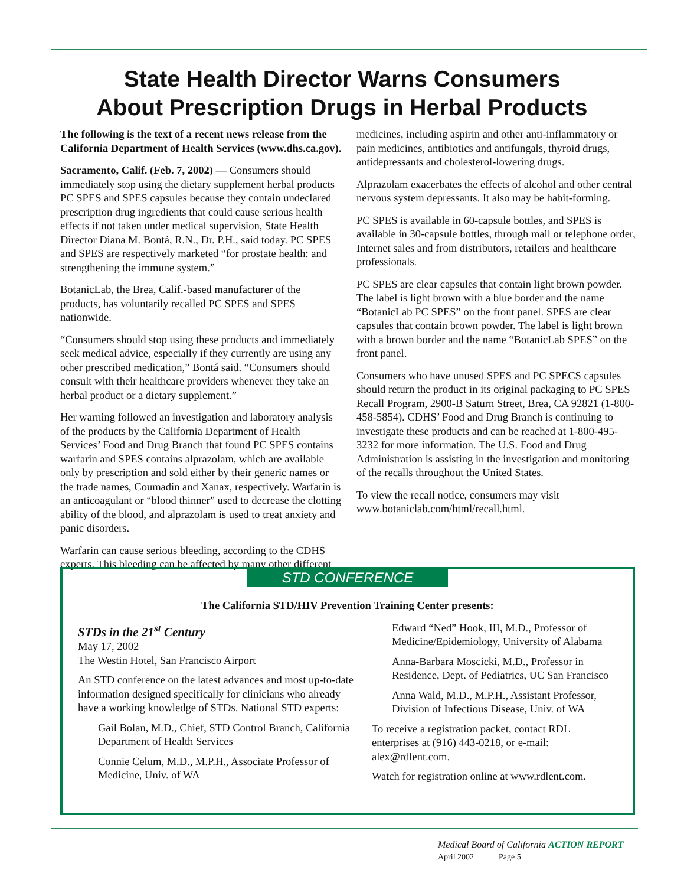State Health Director Warns Consumers
About Prescription Drugs in Herbal Products
The following is the text of a recent news release from the California Department of Health Services (www.dhs.ca.gov).
Sacramento, Calif. (Feb. 7, 2002) — Consumers should immediately stop using the dietary supplement herbal products PC SPES and SPES capsules because they contain undeclared prescription drug ingredients that could cause serious health effects if not taken under medical supervision, State Health Director Diana M. Bontá, R.N., Dr. P.H., said today. PC SPES and SPES are respectively marketed “for prostate health: and strengthening the immune system.”
BotanicLab, the Brea, Calif.-based manufacturer of the products, has voluntarily recalled PC SPES and SPES nationwide.
“Consumers should stop using these products and immediately seek medical advice, especially if they currently are using any other prescribed medication,” Bontá said. “Consumers should consult with their healthcare providers whenever they take an herbal product or a dietary supplement.”
Her warning followed an investigation and laboratory analysis of the products by the California Department of Health Services’ Food and Drug Branch that found PC SPES contains warfarin and SPES contains alprazolam, which are available only by prescription and sold either by their generic names or the trade names, Coumadin and Xanax, respectively. Warfarin is an anticoagulant or “blood thinner” used to decrease the clotting ability of the blood, and alprazolam is used to treat anxiety and panic disorders.
Warfarin can cause serious bleeding, according to the CDHS experts. This bleeding can be affected by many other different
medicines, including aspirin and other anti-inflammatory or pain medicines, antibiotics and antifungals, thyroid drugs, antidepressants and cholesterol-lowering drugs.
Alprazolam exacerbates the effects of alcohol and other central nervous system depressants. It also may be habit-forming.
PC SPES is available in 60-capsule bottles, and SPES is available in 30-capsule bottles, through mail or telephone order, Internet sales and from distributors, retailers and healthcare professionals.
PC SPES are clear capsules that contain light brown powder. The label is light brown with a blue border and the name “BotanicLab PC SPES” on the front panel. SPES are clear capsules that contain brown powder. The label is light brown with a brown border and the name “BotanicLab SPES” on the front panel.
Consumers who have unused SPES and PC SPECS capsules should return the product in its original packaging to PC SPES Recall Program, 2900-B Saturn Street, Brea, CA 92821 (1-800-458-5854). CDHS’ Food and Drug Branch is continuing to investigate these products and can be reached at 1-800-495-3232 for more information. The U.S. Food and Drug Administration is assisting in the investigation and monitoring of the recalls throughout the United States.
To view the recall notice, consumers may visit www.botaniclab.com/html/recall.html.
STD CONFERENCE
The California STD/HIV Prevention Training Center presents:
STDs in the 21<sup>st</sup> Century
May 17, 2002
The Westin Hotel, San Francisco Airport
An STD conference on the latest advances and most up-to-date information designed specifically for clinicians who already have a working knowledge of STDs. National STD experts:
Gail Bolan, M.D., Chief, STD Control Branch, California Department of Health Services
Connie Celum, M.D., M.P.H., Associate Professor of Medicine, Univ. of WA
Edward “Ned” Hook, III, M.D., Professor of Medicine/Epidemiology, University of Alabama
Anna-Barbara Moscicki, M.D., Professor in Residence, Dept. of Pediatrics, UC San Francisco
Anna Wald, M.D., M.P.H., Assistant Professor, Division of Infectious Disease, Univ. of WA
To receive a registration packet, contact RDL enterprises at (916) 443-0218, or e-mail: alex@rdlent.com.
Watch for registration online at www.rdlent.com.
Medical Board of California ACTION REPORT
April 2002 Page 5